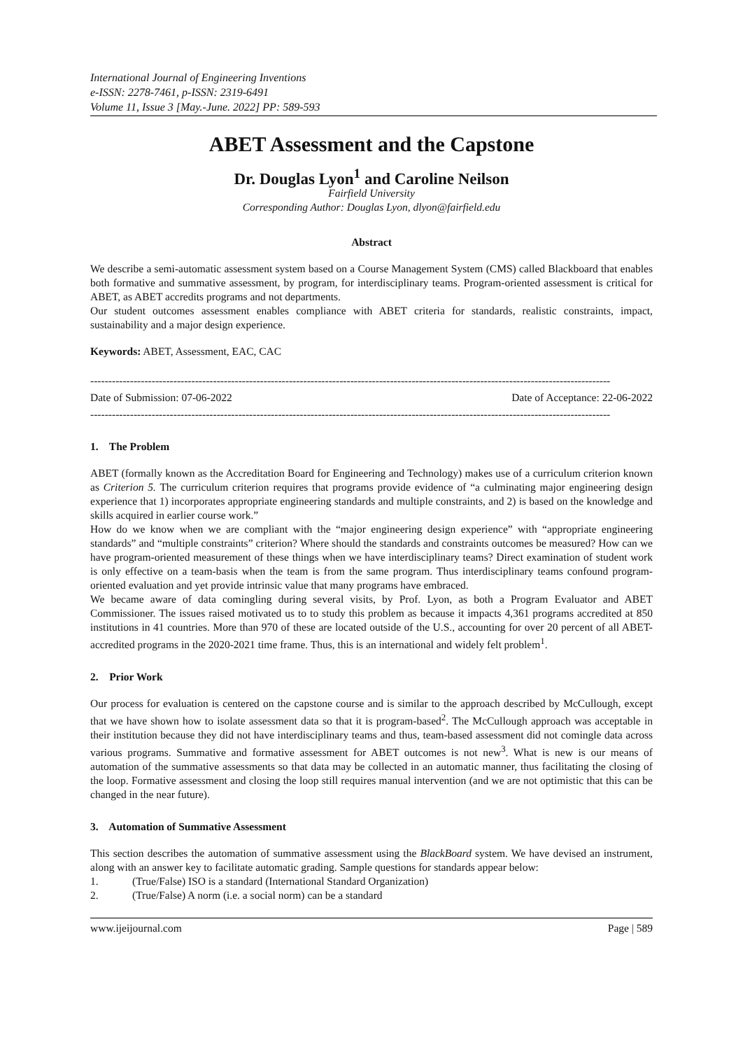International Journal of Engineering Inventions
e-ISSN: 2278-7461, p-ISSN: 2319-6491
Volume 11, Issue 3 [May.-June. 2022] PP: 589-593
ABET Assessment and the Capstone
Dr. Douglas Lyon<sup>1</sup> and Caroline Neilson
Fairfield University
Corresponding Author: Douglas Lyon, dlyon@fairfield.edu
Abstract
We describe a semi-automatic assessment system based on a Course Management System (CMS) called Blackboard that enables both formative and summative assessment, by program, for interdisciplinary teams. Program-oriented assessment is critical for ABET, as ABET accredits programs and not departments.
Our student outcomes assessment enables compliance with ABET criteria for standards, realistic constraints, impact, sustainability and a major design experience.
Keywords: ABET, Assessment, EAC, CAC
------------------------------------------------------------------------------------------------------------------------------------------------
Date of Submission: 07-06-2022 Date of Acceptance: 22-06-2022
------------------------------------------------------------------------------------------------------------------------------------------------
1. The Problem
ABET (formally known as the Accreditation Board for Engineering and Technology) makes use of a curriculum criterion known as Criterion 5. The curriculum criterion requires that programs provide evidence of “a culminating major engineering design experience that 1) incorporates appropriate engineering standards and multiple constraints, and 2) is based on the knowledge and skills acquired in earlier course work.”
How do we know when we are compliant with the “major engineering design experience” with “appropriate engineering standards” and “multiple constraints” criterion? Where should the standards and constraints outcomes be measured? How can we have program-oriented measurement of these things when we have interdisciplinary teams? Direct examination of student work is only effective on a team-basis when the team is from the same program. Thus interdisciplinary teams confound program-oriented evaluation and yet provide intrinsic value that many programs have embraced.
We became aware of data comingling during several visits, by Prof. Lyon, as both a Program Evaluator and ABET Commissioner. The issues raised motivated us to to study this problem as because it impacts 4,361 programs accredited at 850 institutions in 41 countries. More than 970 of these are located outside of the U.S., accounting for over 20 percent of all ABET-accredited programs in the 2020-2021 time frame. Thus, this is an international and widely felt problem<sup>1</sup>.
2. Prior Work
Our process for evaluation is centered on the capstone course and is similar to the approach described by McCullough, except that we have shown how to isolate assessment data so that it is program-based<sup>2</sup>. The McCullough approach was acceptable in their institution because they did not have interdisciplinary teams and thus, team-based assessment did not comingle data across various programs. Summative and formative assessment for ABET outcomes is not new<sup>3</sup>. What is new is our means of automation of the summative assessments so that data may be collected in an automatic manner, thus facilitating the closing of the loop. Formative assessment and closing the loop still requires manual intervention (and we are not optimistic that this can be changed in the near future).
3. Automation of Summative Assessment
This section describes the automation of summative assessment using the BlackBoard system. We have devised an instrument, along with an answer key to facilitate automatic grading. Sample questions for standards appear below:
1. (True/False) ISO is a standard (International Standard Organization)
2. (True/False) A norm (i.e. a social norm) can be a standard
www.ijeijournal.com Page | 589